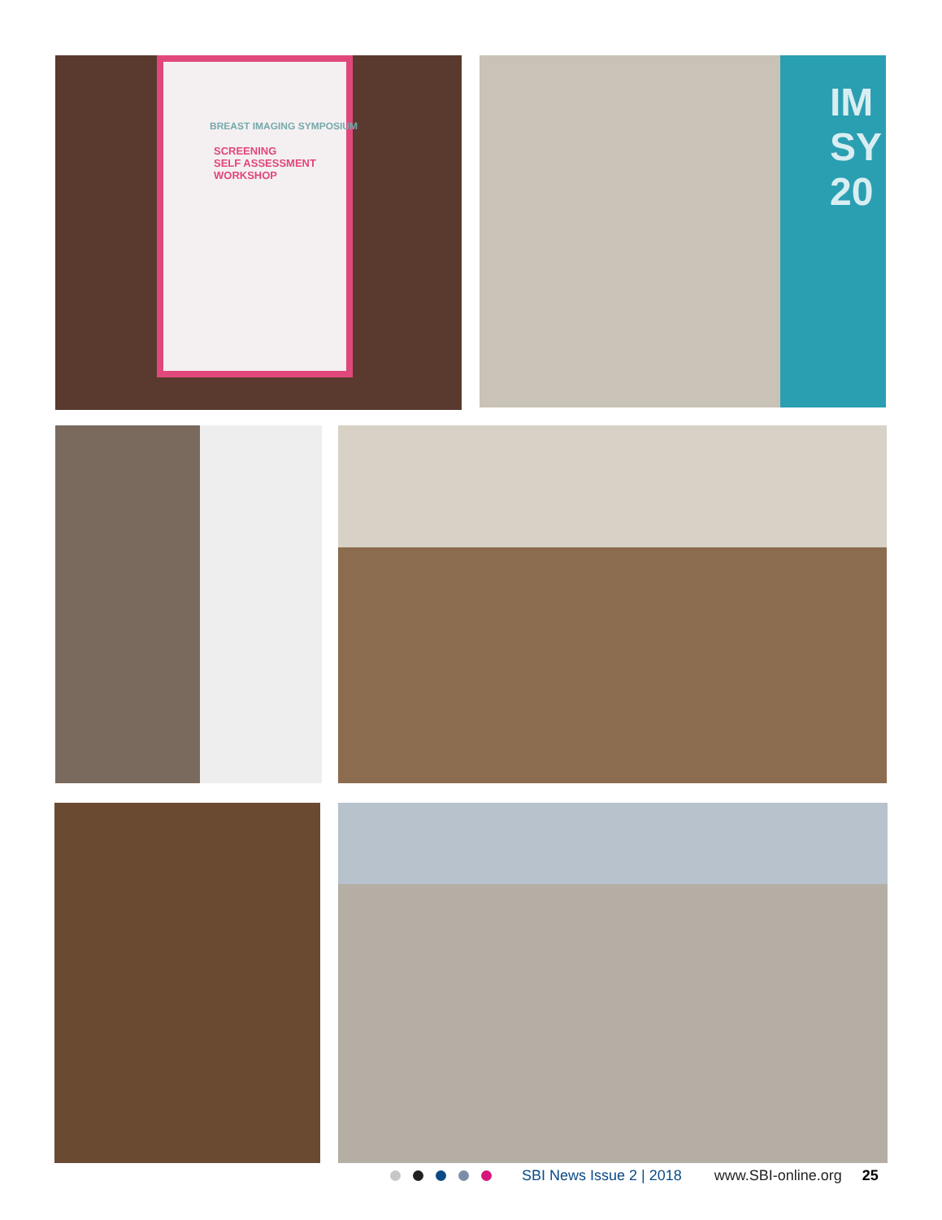BREAST IMAGING SYMPOSIUM
SCREENING
SELF ASSESSMENT
WORKSHOP
IM
SY
20
SBI News Issue 2 | 2018 www.SBI-online.org 25